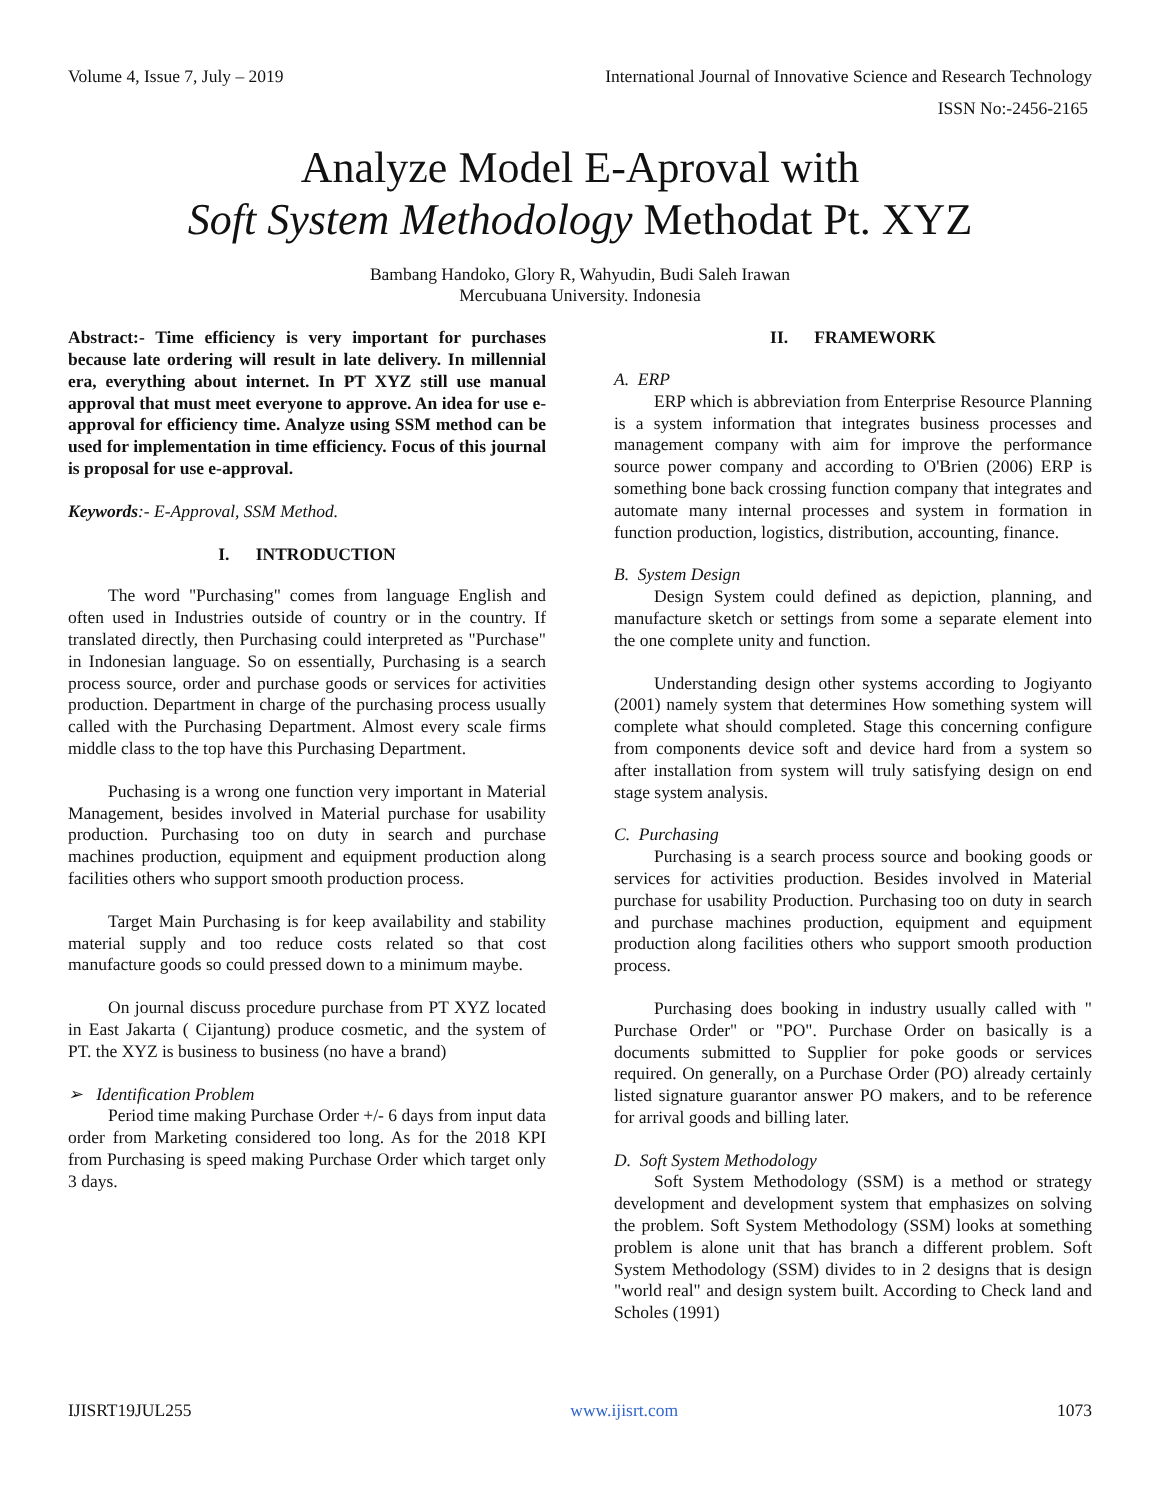Volume 4, Issue 7, July – 2019 International Journal of Innovative Science and Research Technology
ISSN No:-2456-2165
Analyze Model E-Aproval with
Soft System Methodology Methodat Pt. XYZ
Bambang Handoko, Glory R, Wahyudin, Budi Saleh Irawan
Mercubuana University. Indonesia
Abstract:- Time efficiency is very important for purchases because late ordering will result in late delivery. In millennial era, everything about internet. In PT XYZ still use manual approval that must meet everyone to approve. An idea for use e-approval for efficiency time. Analyze using SSM method can be used for implementation in time efficiency. Focus of this journal is proposal for use e-approval.
Keywords:- E-Approval, SSM Method.
I. INTRODUCTION
The word "Purchasing" comes from language English and often used in Industries outside of country or in the country. If translated directly, then Purchasing could interpreted as "Purchase" in Indonesian language. So on essentially, Purchasing is a search process source, order and purchase goods or services for activities production. Department in charge of the purchasing process usually called with the Purchasing Department. Almost every scale firms middle class to the top have this Purchasing Department.
Puchasing is a wrong one function very important in Material Management, besides involved in Material purchase for usability production. Purchasing too on duty in search and purchase machines production, equipment and equipment production along facilities others who support smooth production process.
Target Main Purchasing is for keep availability and stability material supply and too reduce costs related so that cost manufacture goods so could pressed down to a minimum maybe.
On journal discuss procedure purchase from PT XYZ located in East Jakarta ( Cijantung) produce cosmetic, and the system of PT. the XYZ is business to business (no have a brand)
➢ Identification Problem
Period time making Purchase Order +/- 6 days from input data order from Marketing considered too long. As for the 2018 KPI from Purchasing is speed making Purchase Order which target only 3 days.
II. FRAMEWORK
A. ERP
ERP which is abbreviation from Enterprise Resource Planning is a system information that integrates business processes and management company with aim for improve the performance source power company and according to O'Brien (2006) ERP is something bone back crossing function company that integrates and automate many internal processes and system in formation in function production, logistics, distribution, accounting, finance.
B. System Design
Design System could defined as depiction, planning, and manufacture sketch or settings from some a separate element into the one complete unity and function.
Understanding design other systems according to Jogiyanto (2001) namely system that determines How something system will complete what should completed. Stage this concerning configure from components device soft and device hard from a system so after installation from system will truly satisfying design on end stage system analysis.
C. Purchasing
Purchasing is a search process source and booking goods or services for activities production. Besides involved in Material purchase for usability Production. Purchasing too on duty in search and purchase machines production, equipment and equipment production along facilities others who support smooth production process.
Purchasing does booking in industry usually called with " Purchase Order" or "PO". Purchase Order on basically is a documents submitted to Supplier for poke goods or services required. On generally, on a Purchase Order (PO) already certainly listed signature guarantor answer PO makers, and to be reference for arrival goods and billing later.
D. Soft System Methodology
Soft System Methodology (SSM) is a method or strategy development and development system that emphasizes on solving the problem. Soft System Methodology (SSM) looks at something problem is alone unit that has branch a different problem. Soft System Methodology (SSM) divides to in 2 designs that is design "world real" and design system built. According to Check land and Scholes (1991)
IJISRT19JUL255 www.ijisrt.com 1073